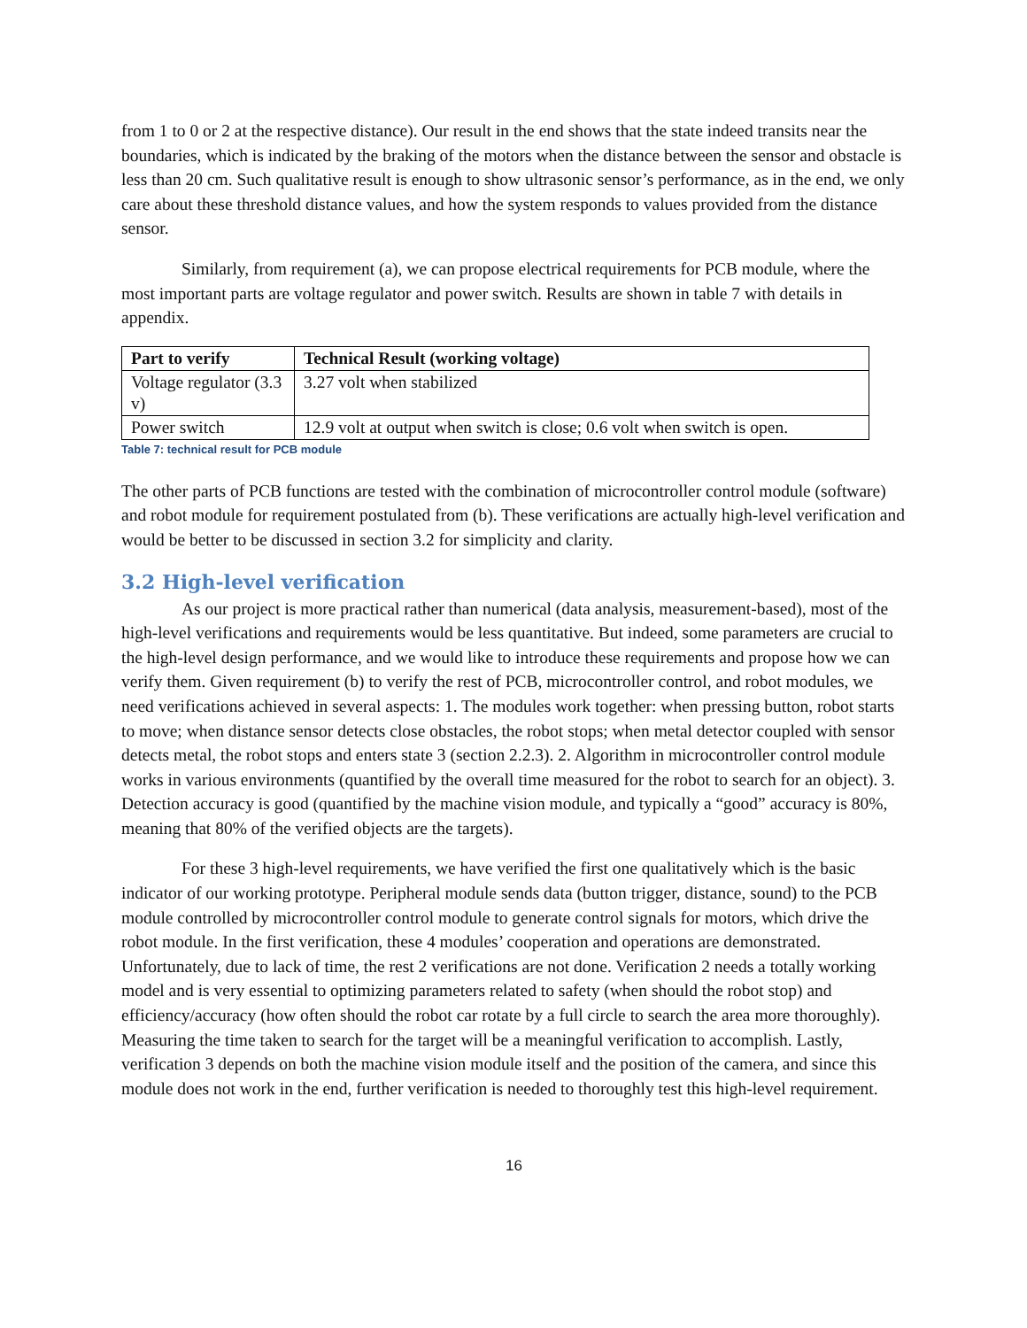from 1 to 0 or 2 at the respective distance). Our result in the end shows that the state indeed transits near the boundaries, which is indicated by the braking of the motors when the distance between the sensor and obstacle is less than 20 cm. Such qualitative result is enough to show ultrasonic sensor’s performance, as in the end, we only care about these threshold distance values, and how the system responds to values provided from the distance sensor.
Similarly, from requirement (a), we can propose electrical requirements for PCB module, where the most important parts are voltage regulator and power switch. Results are shown in table 7 with details in appendix.
| Part to verify | Technical Result (working voltage) |
| --- | --- |
| Voltage regulator (3.3 v) | 3.27 volt when stabilized |
| Power switch | 12.9 volt at output when switch is close; 0.6 volt when switch is open. |
Table 7: technical result for PCB module
The other parts of PCB functions are tested with the combination of microcontroller control module (software) and robot module for requirement postulated from (b). These verifications are actually high-level verification and would be better to be discussed in section 3.2 for simplicity and clarity.
3.2 High-level verification
As our project is more practical rather than numerical (data analysis, measurement-based), most of the high-level verifications and requirements would be less quantitative. But indeed, some parameters are crucial to the high-level design performance, and we would like to introduce these requirements and propose how we can verify them. Given requirement (b) to verify the rest of PCB, microcontroller control, and robot modules, we need verifications achieved in several aspects: 1. The modules work together: when pressing button, robot starts to move; when distance sensor detects close obstacles, the robot stops; when metal detector coupled with sensor detects metal, the robot stops and enters state 3 (section 2.2.3). 2. Algorithm in microcontroller control module works in various environments (quantified by the overall time measured for the robot to search for an object). 3. Detection accuracy is good (quantified by the machine vision module, and typically a “good” accuracy is 80%, meaning that 80% of the verified objects are the targets).
For these 3 high-level requirements, we have verified the first one qualitatively which is the basic indicator of our working prototype. Peripheral module sends data (button trigger, distance, sound) to the PCB module controlled by microcontroller control module to generate control signals for motors, which drive the robot module. In the first verification, these 4 modules’ cooperation and operations are demonstrated. Unfortunately, due to lack of time, the rest 2 verifications are not done. Verification 2 needs a totally working model and is very essential to optimizing parameters related to safety (when should the robot stop) and efficiency/accuracy (how often should the robot car rotate by a full circle to search the area more thoroughly). Measuring the time taken to search for the target will be a meaningful verification to accomplish. Lastly, verification 3 depends on both the machine vision module itself and the position of the camera, and since this module does not work in the end, further verification is needed to thoroughly test this high-level requirement.
16